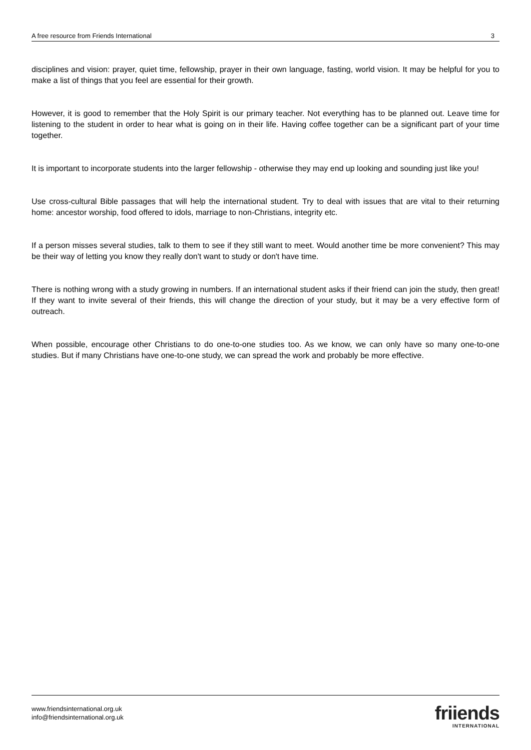A free resource from Friends International 3
disciplines and vision: prayer, quiet time, fellowship, prayer in their own language, fasting, world vision. It may be helpful for you to make a list of things that you feel are essential for their growth.
However, it is good to remember that the Holy Spirit is our primary teacher. Not everything has to be planned out. Leave time for listening to the student in order to hear what is going on in their life. Having coffee together can be a significant part of your time together.
It is important to incorporate students into the larger fellowship - otherwise they may end up looking and sounding just like you!
Use cross-cultural Bible passages that will help the international student. Try to deal with issues that are vital to their returning home: ancestor worship, food offered to idols, marriage to non-Christians, integrity etc.
If a person misses several studies, talk to them to see if they still want to meet. Would another time be more convenient? This may be their way of letting you know they really don't want to study or don't have time.
There is nothing wrong with a study growing in numbers. If an international student asks if their friend can join the study, then great! If they want to invite several of their friends, this will change the direction of your study, but it may be a very effective form of outreach.
When possible, encourage other Christians to do one-to-one studies too. As we know, we can only have so many one-to-one studies. But if many Christians have one-to-one study, we can spread the work and probably be more effective.
www.friendsinternational.org.uk
info@friendsinternational.org.uk
friiends
INTERNATIONAL